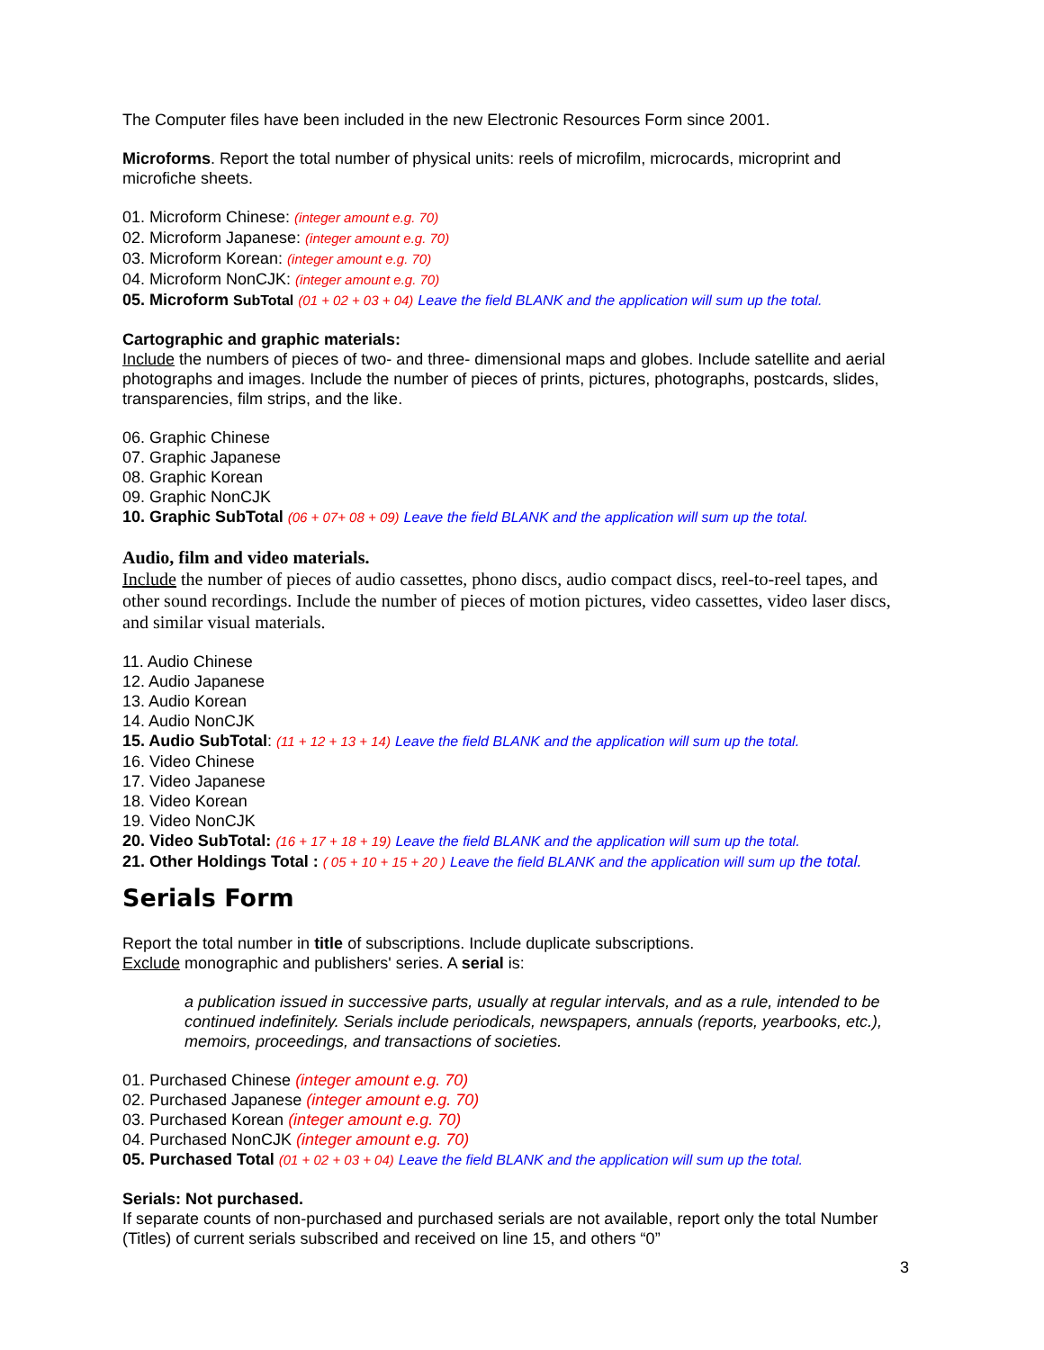The Computer files have been included in the new Electronic Resources Form since 2001.
Microforms. Report the total number of physical units: reels of microfilm, microcards, microprint and microfiche sheets.
01. Microform Chinese: (integer amount e.g. 70)
02. Microform Japanese: (integer amount e.g. 70)
03. Microform Korean: (integer amount e.g. 70)
04. Microform NonCJK: (integer amount e.g. 70)
05. Microform SubTotal (01 + 02 + 03 + 04) Leave the field BLANK and the application will sum up the total.
Cartographic and graphic materials:
Include the numbers of pieces of two- and three- dimensional maps and globes. Include satellite and aerial photographs and images. Include the number of pieces of prints, pictures, photographs, postcards, slides, transparencies, film strips, and the like.
06. Graphic Chinese
07. Graphic Japanese
08. Graphic Korean
09. Graphic NonCJK
10. Graphic SubTotal (06 + 07+ 08 + 09) Leave the field BLANK and the application will sum up the total.
Audio, film and video materials.
Include the number of pieces of audio cassettes, phono discs, audio compact discs, reel-to-reel tapes, and other sound recordings. Include the number of pieces of motion pictures, video cassettes, video laser discs, and similar visual materials.
11. Audio Chinese
12. Audio Japanese
13. Audio Korean
14. Audio NonCJK
15. Audio SubTotal: (11 + 12 + 13 + 14) Leave the field BLANK and the application will sum up the total.
16. Video Chinese
17. Video Japanese
18. Video Korean
19. Video NonCJK
20. Video SubTotal: (16 + 17 + 18 + 19) Leave the field BLANK and the application will sum up the total.
21. Other Holdings Total : ( 05 + 10 + 15 + 20 ) Leave the field BLANK and the application will sum up the total.
Serials Form
Report the total number in title of subscriptions. Include duplicate subscriptions.
Exclude monographic and publishers' series. A serial is:
a publication issued in successive parts, usually at regular intervals, and as a rule, intended to be continued indefinitely. Serials include periodicals, newspapers, annuals (reports, yearbooks, etc.), memoirs, proceedings, and transactions of societies.
01. Purchased Chinese (integer amount e.g. 70)
02. Purchased Japanese (integer amount e.g. 70)
03. Purchased Korean (integer amount e.g. 70)
04. Purchased NonCJK (integer amount e.g. 70)
05. Purchased Total (01 + 02 + 03 + 04) Leave the field BLANK and the application will sum up the total.
Serials: Not purchased.
If separate counts of non-purchased and purchased serials are not available, report only the total Number (Titles) of current serials subscribed and received on line 15, and others “0”
3